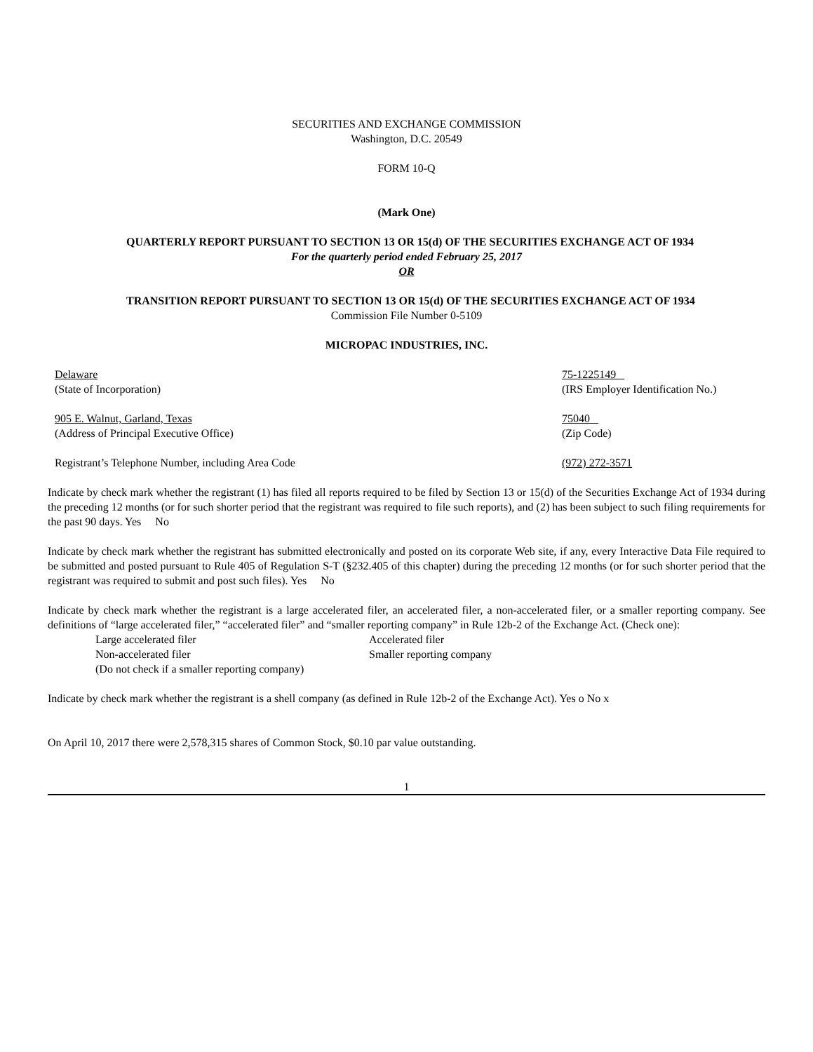SECURITIES AND EXCHANGE COMMISSION
Washington, D.C. 20549
FORM 10-Q
(Mark One)
QUARTERLY REPORT PURSUANT TO SECTION 13 OR 15(d) OF THE SECURITIES EXCHANGE ACT OF 1934
For the quarterly period ended February 25, 2017
OR
TRANSITION REPORT PURSUANT TO SECTION 13 OR 15(d) OF THE SECURITIES EXCHANGE ACT OF 1934
Commission File Number 0-5109
MICROPAC INDUSTRIES, INC.
Delaware
(State of Incorporation)
75-1225149
(IRS Employer Identification No.)
905 E. Walnut, Garland, Texas
(Address of Principal Executive Office)
75040
(Zip Code)
Registrant’s Telephone Number, including Area Code
(972) 272-3571
Indicate by check mark whether the registrant (1) has filed all reports required to be filed by Section 13 or 15(d) of the Securities Exchange Act of 1934 during the preceding 12 months (or for such shorter period that the registrant was required to file such reports), and (2) has been subject to such filing requirements for the past 90 days. Yes No
Indicate by check mark whether the registrant has submitted electronically and posted on its corporate Web site, if any, every Interactive Data File required to be submitted and posted pursuant to Rule 405 of Regulation S-T (§232.405 of this chapter) during the preceding 12 months (or for such shorter period that the registrant was required to submit and post such files). Yes No
Indicate by check mark whether the registrant is a large accelerated filer, an accelerated filer, a non-accelerated filer, or a smaller reporting company. See definitions of “large accelerated filer,” “accelerated filer” and “smaller reporting company” in Rule 12b-2 of the Exchange Act. (Check one):
Large accelerated filer Accelerated filer
Non-accelerated filer Smaller reporting company
(Do not check if a smaller reporting company)
Indicate by check mark whether the registrant is a shell company (as defined in Rule 12b-2 of the Exchange Act). Yes o No x
On April 10, 2017 there were 2,578,315 shares of Common Stock, $0.10 par value outstanding.
1